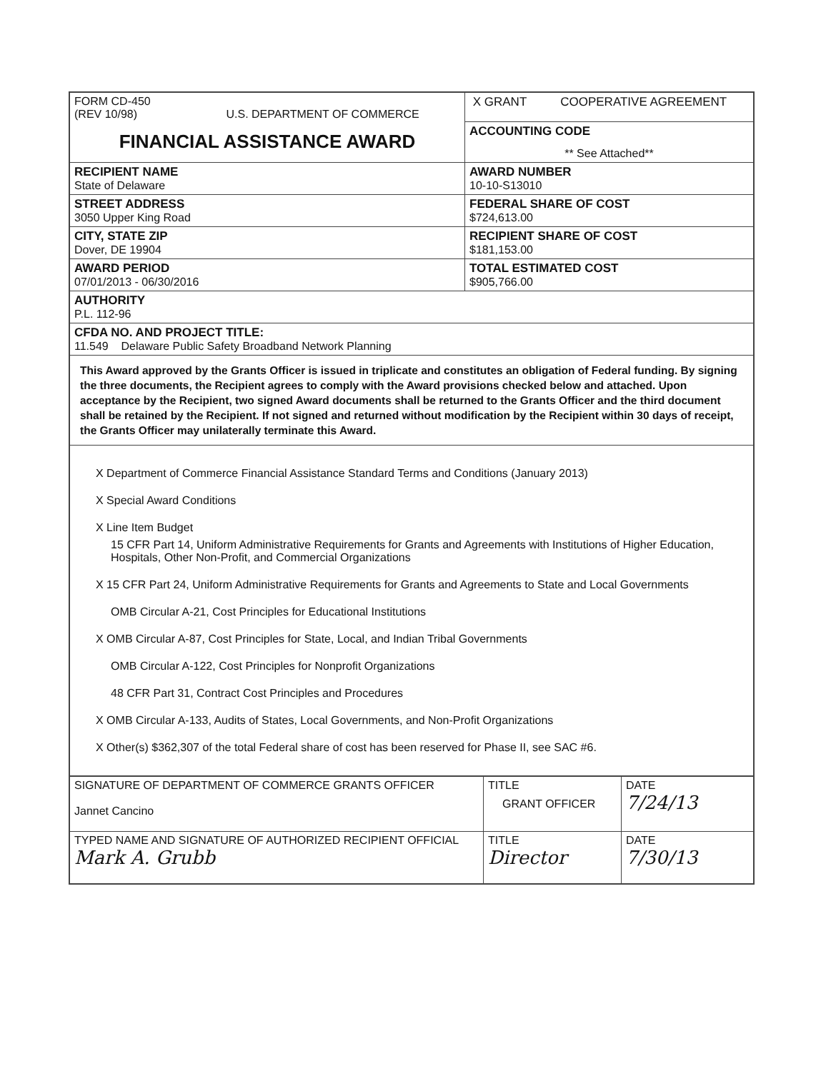| FORM CD-450 (REV 10/98) U.S. DEPARTMENT OF COMMERCE FINANCIAL ASSISTANCE AWARD | X GRANT COOPERATIVE AGREEMENT |
| | ACCOUNTING CODE ** See Attached** |
| RECIPIENT NAME State of Delaware | AWARD NUMBER 10-10-S13010 |
| STREET ADDRESS 3050 Upper King Road | FEDERAL SHARE OF COST $724,613.00 |
| CITY, STATE ZIP Dover, DE 19904 | RECIPIENT SHARE OF COST $181,153.00 |
| AWARD PERIOD 07/01/2013 - 06/30/2016 | TOTAL ESTIMATED COST $905,766.00 |
| AUTHORITY P.L. 112-96 | |
| CFDA NO. AND PROJECT TITLE: 11.549 Delaware Public Safety Broadband Network Planning | |
| This Award approved by the Grants Officer is issued in triplicate and constitutes an obligation of Federal funding. By signing the three documents, the Recipient agrees to comply with the Award provisions checked below and attached. Upon acceptance by the Recipient, two signed Award documents shall be returned to the Grants Officer and the third document shall be retained by the Recipient. If not signed and returned without modification by the Recipient within 30 days of receipt, the Grants Officer may unilaterally terminate this Award. | |
| X Department of Commerce Financial Assistance Standard Terms and Conditions (January 2013) X Special Award Conditions X Line Item Budget 15 CFR Part 14, Uniform Administrative Requirements for Grants and Agreements with Institutions of Higher Education, Hospitals, Other Non-Profit, and Commercial Organizations X 15 CFR Part 24, Uniform Administrative Requirements for Grants and Agreements to State and Local Governments OMB Circular A-21, Cost Principles for Educational Institutions X OMB Circular A-87, Cost Principles for State, Local, and Indian Tribal Governments OMB Circular A-122, Cost Principles for Nonprofit Organizations 48 CFR Part 31, Contract Cost Principles and Procedures X OMB Circular A-133, Audits of States, Local Governments, and Non-Profit Organizations X Other(s) $362,307 of the total Federal share of cost has been reserved for Phase II, see SAC #6. | |
| SIGNATURE OF DEPARTMENT OF COMMERCE GRANTS OFFICER Jannet Cancino | TITLE GRANT OFFICER | DATE 7/24/13 |
| TYPED NAME AND SIGNATURE OF AUTHORIZED RECIPIENT OFFICIAL Mark A. Grubb | TITLE Director | DATE 7/30/13 |